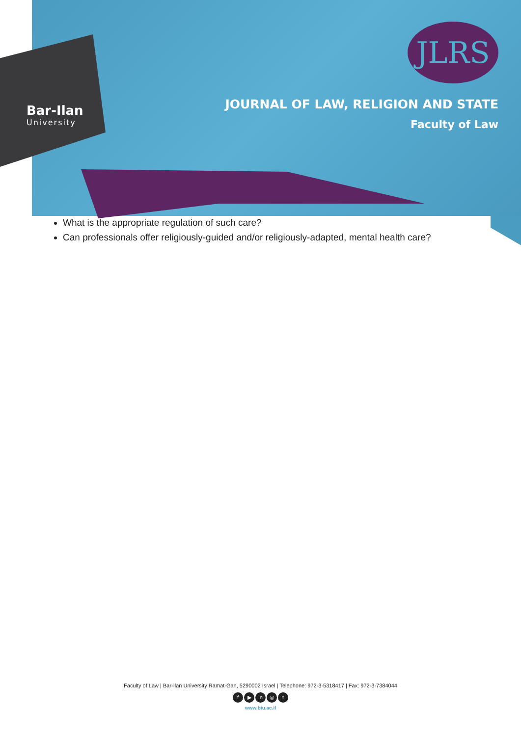Bar-Ilan
University
JLRS
JOURNAL OF LAW, RELIGION AND STATE
Faculty of Law
What is the appropriate regulation of such care?
Can professionals offer religiously-guided and/or religiously-adapted, mental health care?
Faculty of Law | Bar-Ilan University Ramat-Gan, 5290002 Israel | Telephone: 972-3-5318417 | Fax: 972-3-7384044
f ▶ in ◎ t
www.biu.ac.il